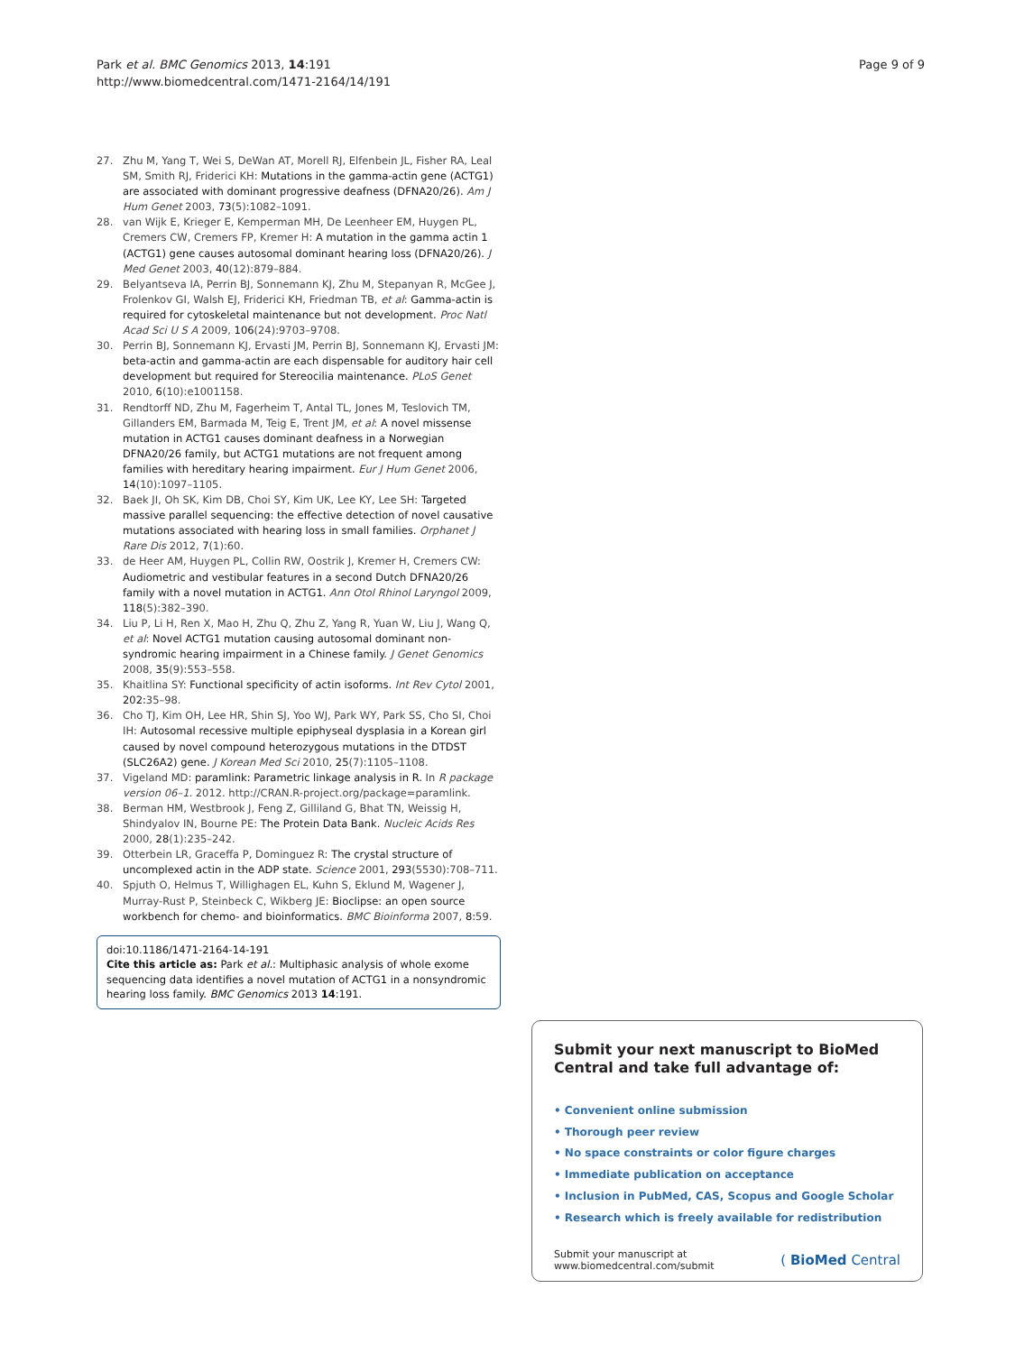Park et al. BMC Genomics 2013, 14:191
http://www.biomedcentral.com/1471-2164/14/191
Page 9 of 9
27. Zhu M, Yang T, Wei S, DeWan AT, Morell RJ, Elfenbein JL, Fisher RA, Leal SM, Smith RJ, Friderici KH: Mutations in the gamma-actin gene (ACTG1) are associated with dominant progressive deafness (DFNA20/26). Am J Hum Genet 2003, 73(5):1082–1091.
28. van Wijk E, Krieger E, Kemperman MH, De Leenheer EM, Huygen PL, Cremers CW, Cremers FP, Kremer H: A mutation in the gamma actin 1 (ACTG1) gene causes autosomal dominant hearing loss (DFNA20/26). J Med Genet 2003, 40(12):879–884.
29. Belyantseva IA, Perrin BJ, Sonnemann KJ, Zhu M, Stepanyan R, McGee J, Frolenkov GI, Walsh EJ, Friderici KH, Friedman TB, et al: Gamma-actin is required for cytoskeletal maintenance but not development. Proc Natl Acad Sci U S A 2009, 106(24):9703–9708.
30. Perrin BJ, Sonnemann KJ, Ervasti JM, Perrin BJ, Sonnemann KJ, Ervasti JM: beta-actin and gamma-actin are each dispensable for auditory hair cell development but required for Stereocilia maintenance. PLoS Genet 2010, 6(10):e1001158.
31. Rendtorff ND, Zhu M, Fagerheim T, Antal TL, Jones M, Teslovich TM, Gillanders EM, Barmada M, Teig E, Trent JM, et al: A novel missense mutation in ACTG1 causes dominant deafness in a Norwegian DFNA20/26 family, but ACTG1 mutations are not frequent among families with hereditary hearing impairment. Eur J Hum Genet 2006, 14(10):1097–1105.
32. Baek JI, Oh SK, Kim DB, Choi SY, Kim UK, Lee KY, Lee SH: Targeted massive parallel sequencing: the effective detection of novel causative mutations associated with hearing loss in small families. Orphanet J Rare Dis 2012, 7(1):60.
33. de Heer AM, Huygen PL, Collin RW, Oostrik J, Kremer H, Cremers CW: Audiometric and vestibular features in a second Dutch DFNA20/26 family with a novel mutation in ACTG1. Ann Otol Rhinol Laryngol 2009, 118(5):382–390.
34. Liu P, Li H, Ren X, Mao H, Zhu Q, Zhu Z, Yang R, Yuan W, Liu J, Wang Q, et al: Novel ACTG1 mutation causing autosomal dominant non-syndromic hearing impairment in a Chinese family. J Genet Genomics 2008, 35(9):553–558.
35. Khaitlina SY: Functional specificity of actin isoforms. Int Rev Cytol 2001, 202: 35–98.
36. Cho TJ, Kim OH, Lee HR, Shin SJ, Yoo WJ, Park WY, Park SS, Cho SI, Choi IH: Autosomal recessive multiple epiphyseal dysplasia in a Korean girl caused by novel compound heterozygous mutations in the DTDST (SLC26A2) gene. J Korean Med Sci 2010, 25(7):1105–1108.
37. Vigeland MD: paramlink: Parametric linkage analysis in R. In R package version 06–1. 2012. http://CRAN.R-project.org/package=paramlink.
38. Berman HM, Westbrook J, Feng Z, Gilliland G, Bhat TN, Weissig H, Shindyalov IN, Bourne PE: The Protein Data Bank. Nucleic Acids Res 2000, 28(1):235–242.
39. Otterbein LR, Graceffa P, Dominguez R: The crystal structure of uncomplexed actin in the ADP state. Science 2001, 293(5530):708–711.
40. Spjuth O, Helmus T, Willighagen EL, Kuhn S, Eklund M, Wagener J, Murray-Rust P, Steinbeck C, Wikberg JE: Bioclipse: an open source workbench for chemo- and bioinformatics. BMC Bioinforma 2007, 8: 59.
doi:10.1186/1471-2164-14-191
Cite this article as: Park et al.: Multiphasic analysis of whole exome sequencing data identifies a novel mutation of ACTG1 in a nonsyndromic hearing loss family. BMC Genomics 2013 14:191.
Submit your next manuscript to BioMed Central and take full advantage of:
• Convenient online submission
• Thorough peer review
• No space constraints or color figure charges
• Immediate publication on acceptance
• Inclusion in PubMed, CAS, Scopus and Google Scholar
• Research which is freely available for redistribution
Submit your manuscript at
www.biomedcentral.com/submit
( BioMed Central